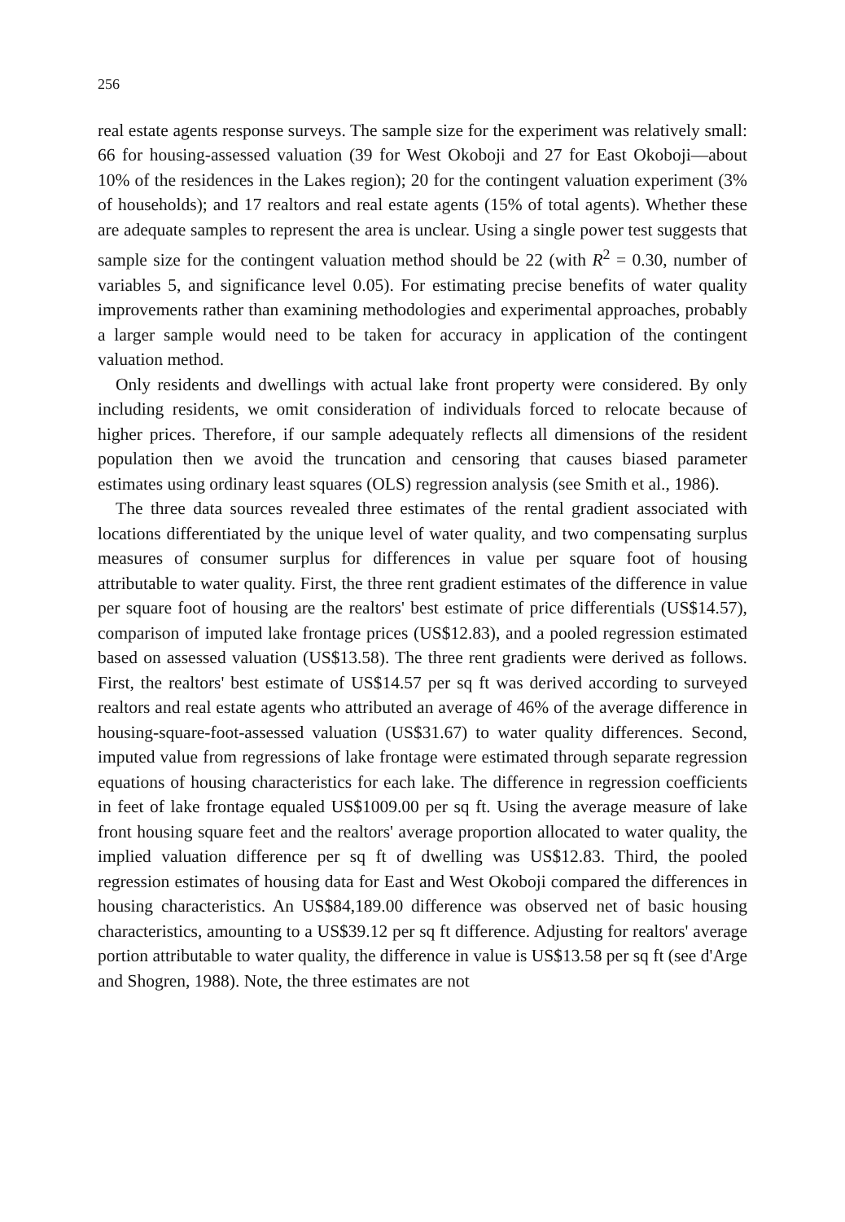256
real estate agents response surveys. The sample size for the experiment was relatively small: 66 for housing-assessed valuation (39 for West Okoboji and 27 for East Okoboji—about 10% of the residences in the Lakes region); 20 for the contingent valuation experiment (3% of households); and 17 realtors and real estate agents (15% of total agents). Whether these are adequate samples to represent the area is unclear. Using a single power test suggests that sample size for the contingent valuation method should be 22 (with R<sup>2</sup> = 0.30, number of variables 5, and significance level 0.05). For estimating precise benefits of water quality improvements rather than examining methodologies and experimental approaches, probably a larger sample would need to be taken for accuracy in application of the contingent valuation method.
Only residents and dwellings with actual lake front property were considered. By only including residents, we omit consideration of individuals forced to relocate because of higher prices. Therefore, if our sample adequately reflects all dimensions of the resident population then we avoid the truncation and censoring that causes biased parameter estimates using ordinary least squares (OLS) regression analysis (see Smith et al., 1986).
The three data sources revealed three estimates of the rental gradient associated with locations differentiated by the unique level of water quality, and two compensating surplus measures of consumer surplus for differences in value per square foot of housing attributable to water quality. First, the three rent gradient estimates of the difference in value per square foot of housing are the realtors' best estimate of price differentials (US$14.57), comparison of imputed lake frontage prices (US$12.83), and a pooled regression estimated based on assessed valuation (US$13.58). The three rent gradients were derived as follows. First, the realtors' best estimate of US$14.57 per sq ft was derived according to surveyed realtors and real estate agents who attributed an average of 46% of the average difference in housing-square-foot-assessed valuation (US$31.67) to water quality differences. Second, imputed value from regressions of lake frontage were estimated through separate regression equations of housing characteristics for each lake. The difference in regression coefficients in feet of lake frontage equaled US$1009.00 per sq ft. Using the average measure of lake front housing square feet and the realtors' average proportion allocated to water quality, the implied valuation difference per sq ft of dwelling was US$12.83. Third, the pooled regression estimates of housing data for East and West Okoboji compared the differences in housing characteristics. An US$84,189.00 difference was observed net of basic housing characteristics, amounting to a US$39.12 per sq ft difference. Adjusting for realtors' average portion attributable to water quality, the difference in value is US$13.58 per sq ft (see d'Arge and Shogren, 1988). Note, the three estimates are not